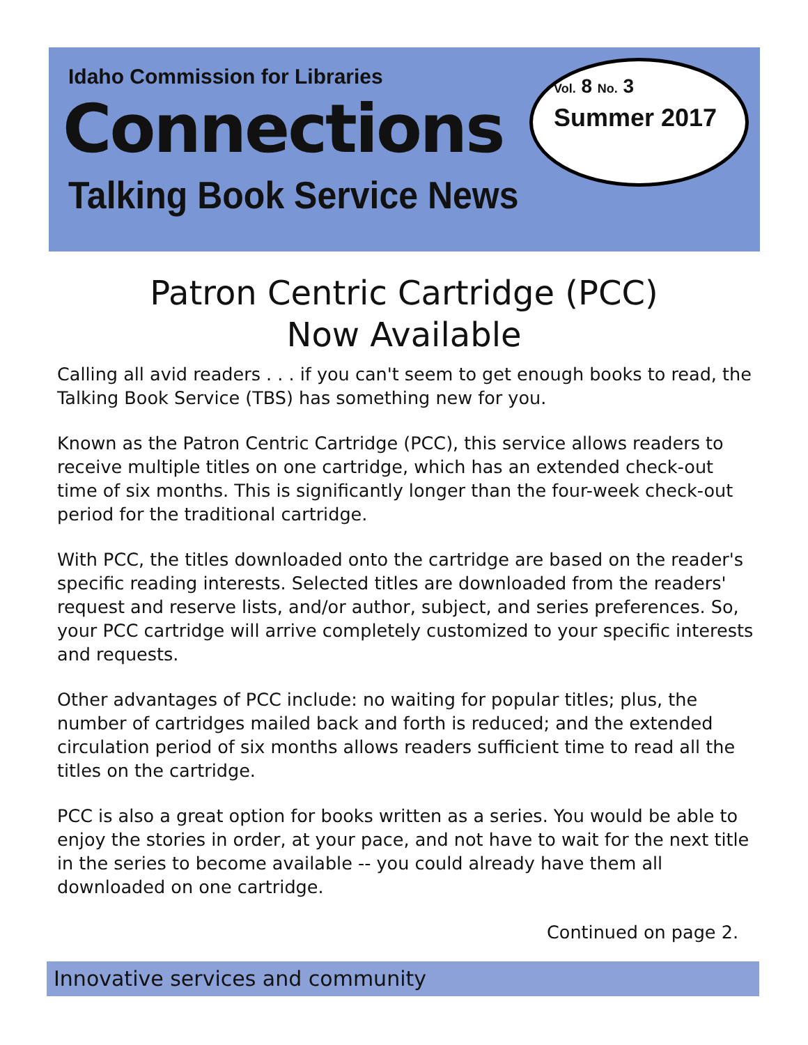Idaho Commission for Libraries
Connections
Talking Book Service News
Vol. 8 No. 3
Summer 2017
Patron Centric Cartridge (PCC)
Now Available
Calling all avid readers . . . if you can't seem to get enough books to read, the Talking Book Service (TBS) has something new for you.
Known as the Patron Centric Cartridge (PCC), this service allows readers to receive multiple titles on one cartridge, which has an extended check-out time of six months. This is significantly longer than the four-week check-out period for the traditional cartridge.
With PCC, the titles downloaded onto the cartridge are based on the reader's specific reading interests. Selected titles are downloaded from the readers' request and reserve lists, and/or author, subject, and series preferences. So, your PCC cartridge will arrive completely customized to your specific interests and requests.
Other advantages of PCC include: no waiting for popular titles; plus, the number of cartridges mailed back and forth is reduced; and the extended circulation period of six months allows readers sufficient time to read all the titles on the cartridge.
PCC is also a great option for books written as a series. You would be able to enjoy the stories in order, at your pace, and not have to wait for the next title in the series to become available -- you could already have them all downloaded on one cartridge.
Continued on page 2.
Innovative services and community